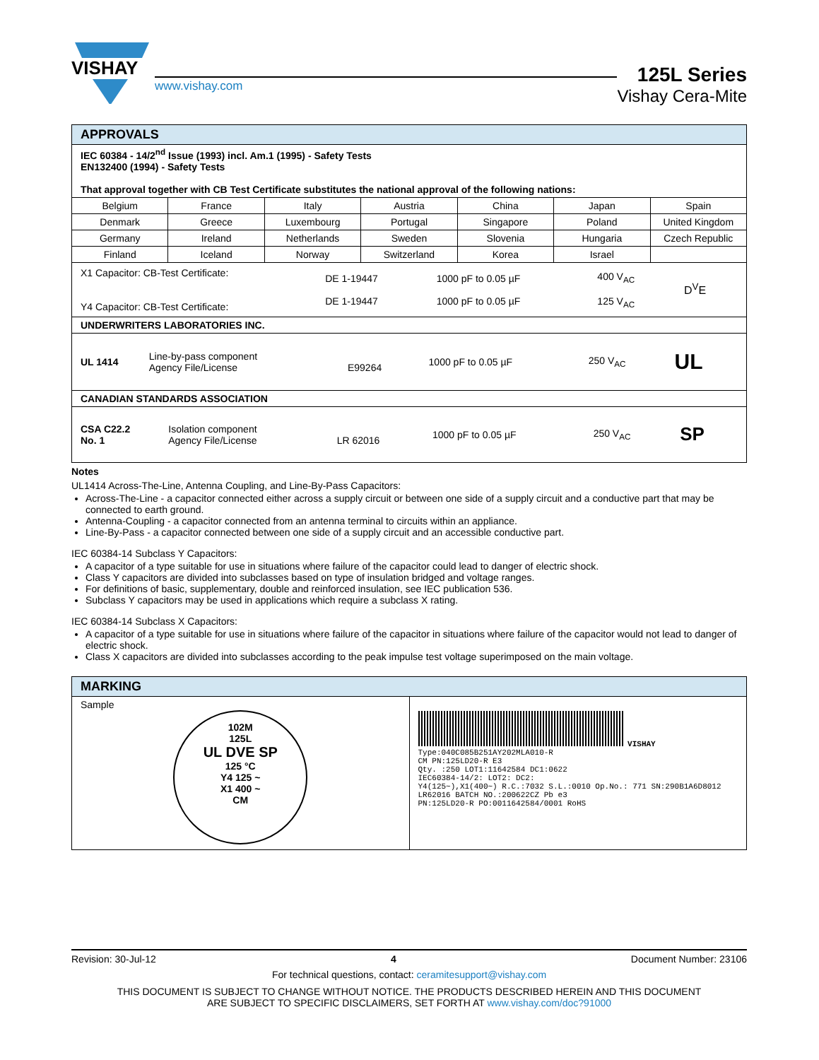VISHAY
www.vishay.com
125L Series
Vishay Cera-Mite
| APPROVALS | | | | | | |
| --- | --- | --- | --- | --- | --- | --- |
| IEC 60384 - 14/2<sup>nd</sup> Issue (1993) incl. Am.1 (1995) - Safety Tests EN132400 (1994) - Safety Tests That approval together with CB Test Certificate substitutes the national approval of the following nations: | | | | | | |
| Belgium | France | Italy | Austria | China | Japan | Spain |
| Denmark | Greece | Luxembourg | Portugal | Singapore | Poland | United Kingdom |
| Germany | Ireland | Netherlands | Sweden | Slovenia | Hungaria | Czech Republic |
| Finland | Iceland | Norway | Switzerland | Korea | Israel | |
| / X1 Capacitor: CB-Test Certificate: Y4 Capacitor: CB-Test Certificate: / DE 1-19447 DE 1-19447 / 1000 pF to 0.05 µF 1000 pF to 0.05 µF / 400 V<sub>AC</sub> 125 V<sub>AC</sub> / D<sup>V</sup>E / | | | | | | |
| UNDERWRITERS LABORATORIES INC. | | | | | | |
| / UL 1414 / Line-by-pass component Agency File/License / E99264 / 1000 pF to 0.05 µF / 250 V<sub>AC</sub> / UL / | | | | | | |
| CANADIAN STANDARDS ASSOCIATION | | | | | | |
| / CSA C22.2 No. 1 / Isolation component Agency File/License / LR 62016 / 1000 pF to 0.05 µF / 250 V<sub>AC</sub> / SP / | | | | | | |
Notes
UL1414 Across-The-Line, Antenna Coupling, and Line-By-Pass Capacitors:
Across-The-Line - a capacitor connected either across a supply circuit or between one side of a supply circuit and a conductive part that may be connected to earth ground.
Antenna-Coupling - a capacitor connected from an antenna terminal to circuits within an appliance.
Line-By-Pass - a capacitor connected between one side of a supply circuit and an accessible conductive part.
IEC 60384-14 Subclass Y Capacitors:
A capacitor of a type suitable for use in situations where failure of the capacitor could lead to danger of electric shock.
Class Y capacitors are divided into subclasses based on type of insulation bridged and voltage ranges.
For definitions of basic, supplementary, double and reinforced insulation, see IEC publication 536.
Subclass Y capacitors may be used in applications which require a subclass X rating.
IEC 60384-14 Subclass X Capacitors:
A capacitor of a type suitable for use in situations where failure of the capacitor in situations where failure of the capacitor would not lead to danger of electric shock.
Class X capacitors are divided into subclasses according to the peak impulse test voltage superimposed on the main voltage.
| MARKING | |
| --- | --- |
| Sample 102M 125L UL DVE SP 125 °C Y4 125 ~ X1 400 ~ CM | VISHAY Type:040C085B251AY202MLA010-R CM PN:125LD20-R E3 Qty. :250 LOT1:11642584 DC1:0622 IEC60384-14/2: LOT2: DC2: Y4(125~),X1(400~) R.C.:7032 S.L.:0010 Op.No.: 771 SN:290B1A6D8012 LR62016 BATCH NO.:200622CZ Pb e3 PN:125LD20-R PO:0011642584/0001 RoHS |
Revision: 30-Jul-12 4 Document Number: 23106
For technical questions, contact: ceramitesupport@vishay.com
THIS DOCUMENT IS SUBJECT TO CHANGE WITHOUT NOTICE. THE PRODUCTS DESCRIBED HEREIN AND THIS DOCUMENT
ARE SUBJECT TO SPECIFIC DISCLAIMERS, SET FORTH AT www.vishay.com/doc?91000